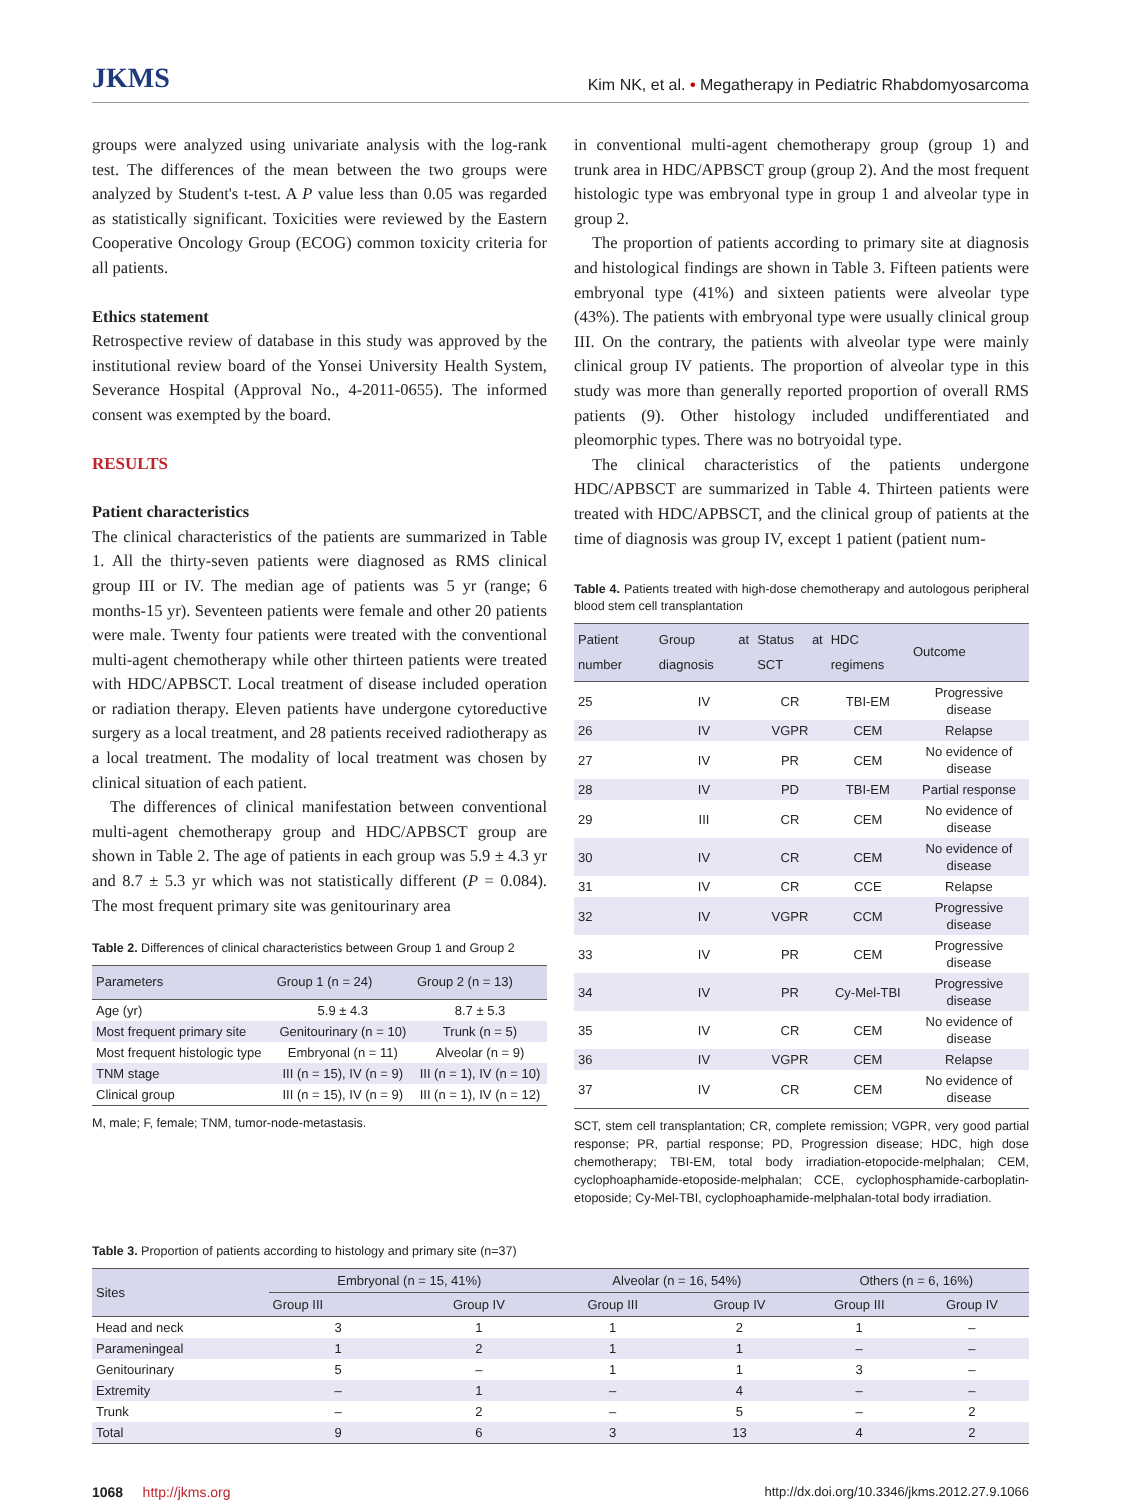JKMS Kim NK, et al. • Megatherapy in Pediatric Rhabdomyosarcoma
groups were analyzed using univariate analysis with the log-rank test. The differences of the mean between the two groups were analyzed by Student's t-test. A P value less than 0.05 was regarded as statistically significant. Toxicities were reviewed by the Eastern Cooperative Oncology Group (ECOG) common toxicity criteria for all patients.
Ethics statement
Retrospective review of database in this study was approved by the institutional review board of the Yonsei University Health System, Severance Hospital (Approval No., 4-2011-0655). The informed consent was exempted by the board.
RESULTS
Patient characteristics
The clinical characteristics of the patients are summarized in Table 1. All the thirty-seven patients were diagnosed as RMS clinical group III or IV. The median age of patients was 5 yr (range; 6 months-15 yr). Seventeen patients were female and other 20 patients were male. Twenty four patients were treated with the conventional multi-agent chemotherapy while other thirteen patients were treated with HDC/APBSCT. Local treatment of disease included operation or radiation therapy. Eleven patients have undergone cytoreductive surgery as a local treatment, and 28 patients received radiotherapy as a local treatment. The modality of local treatment was chosen by clinical situation of each patient.
The differences of clinical manifestation between conventional multi-agent chemotherapy group and HDC/APBSCT group are shown in Table 2. The age of patients in each group was 5.9 ± 4.3 yr and 8.7 ± 5.3 yr which was not statistically different (P = 0.084). The most frequent primary site was genitourinary area
Table 2. Differences of clinical characteristics between Group 1 and Group 2
| Parameters | Group 1 (n = 24) | Group 2 (n = 13) |
| --- | --- | --- |
| Age (yr) | 5.9 ± 4.3 | 8.7 ± 5.3 |
| Most frequent primary site | Genitourinary (n = 10) | Trunk (n = 5) |
| Most frequent histologic type | Embryonal (n = 11) | Alveolar (n = 9) |
| TNM stage | III (n = 15), IV (n = 9) | III (n = 1), IV (n = 10) |
| Clinical group | III (n = 15), IV (n = 9) | III (n = 1), IV (n = 12) |
M, male; F, female; TNM, tumor-node-metastasis.
in conventional multi-agent chemotherapy group (group 1) and trunk area in HDC/APBSCT group (group 2). And the most frequent histologic type was embryonal type in group 1 and alveolar type in group 2.
The proportion of patients according to primary site at diagnosis and histological findings are shown in Table 3. Fifteen patients were embryonal type (41%) and sixteen patients were alveolar type (43%). The patients with embryonal type were usually clinical group III. On the contrary, the patients with alveolar type were mainly clinical group IV patients. The proportion of alveolar type in this study was more than generally reported proportion of overall RMS patients (9). Other histology included undifferentiated and pleomorphic types. There was no botryoidal type.
The clinical characteristics of the patients undergone HDC/APBSCT are summarized in Table 4. Thirteen patients were treated with HDC/APBSCT, and the clinical group of patients at the time of diagnosis was group IV, except 1 patient (patient num-
Table 4. Patients treated with high-dose chemotherapy and autologous peripheral blood stem cell transplantation
| Patient number | Group at diagnosis | Status at SCT | HDC regimens | Outcome |
| --- | --- | --- | --- | --- |
| 25 | IV | CR | TBI-EM | Progressive disease |
| 26 | IV | VGPR | CEM | Relapse |
| 27 | IV | PR | CEM | No evidence of disease |
| 28 | IV | PD | TBI-EM | Partial response |
| 29 | III | CR | CEM | No evidence of disease |
| 30 | IV | CR | CEM | No evidence of disease |
| 31 | IV | CR | CCE | Relapse |
| 32 | IV | VGPR | CCM | Progressive disease |
| 33 | IV | PR | CEM | Progressive disease |
| 34 | IV | PR | Cy-Mel-TBI | Progressive disease |
| 35 | IV | CR | CEM | No evidence of disease |
| 36 | IV | VGPR | CEM | Relapse |
| 37 | IV | CR | CEM | No evidence of disease |
SCT, stem cell transplantation; CR, complete remission; VGPR, very good partial response; PR, partial response; PD, Progression disease; HDC, high dose chemotherapy; TBI-EM, total body irradiation-etopocide-melphalan; CEM, cyclophoaphamide-etoposide-melphalan; CCE, cyclophosphamide-carboplatin-etoposide; Cy-Mel-TBI, cyclophoaphamide-melphalan-total body irradiation.
Table 3. Proportion of patients according to histology and primary site (n=37)
| Sites | Embryonal (n = 15, 41%) | | Alveolar (n = 16, 54%) | | Others (n = 6, 16%) | |
| --- | --- | --- | --- | --- | --- | --- |
| | Group III | Group IV | Group III | Group IV | Group III | Group IV |
| Head and neck | 3 | 1 | 1 | 2 | 1 | – |
| Parameningeal | 1 | 2 | 1 | 1 | – | – |
| Genitourinary | 5 | – | 1 | 1 | 3 | – |
| Extremity | – | 1 | – | 4 | – | – |
| Trunk | – | 2 | – | 5 | – | 2 |
| Total | 9 | 6 | 3 | 13 | 4 | 2 |
1068 http://jkms.org http://dx.doi.org/10.3346/jkms.2012.27.9.1066